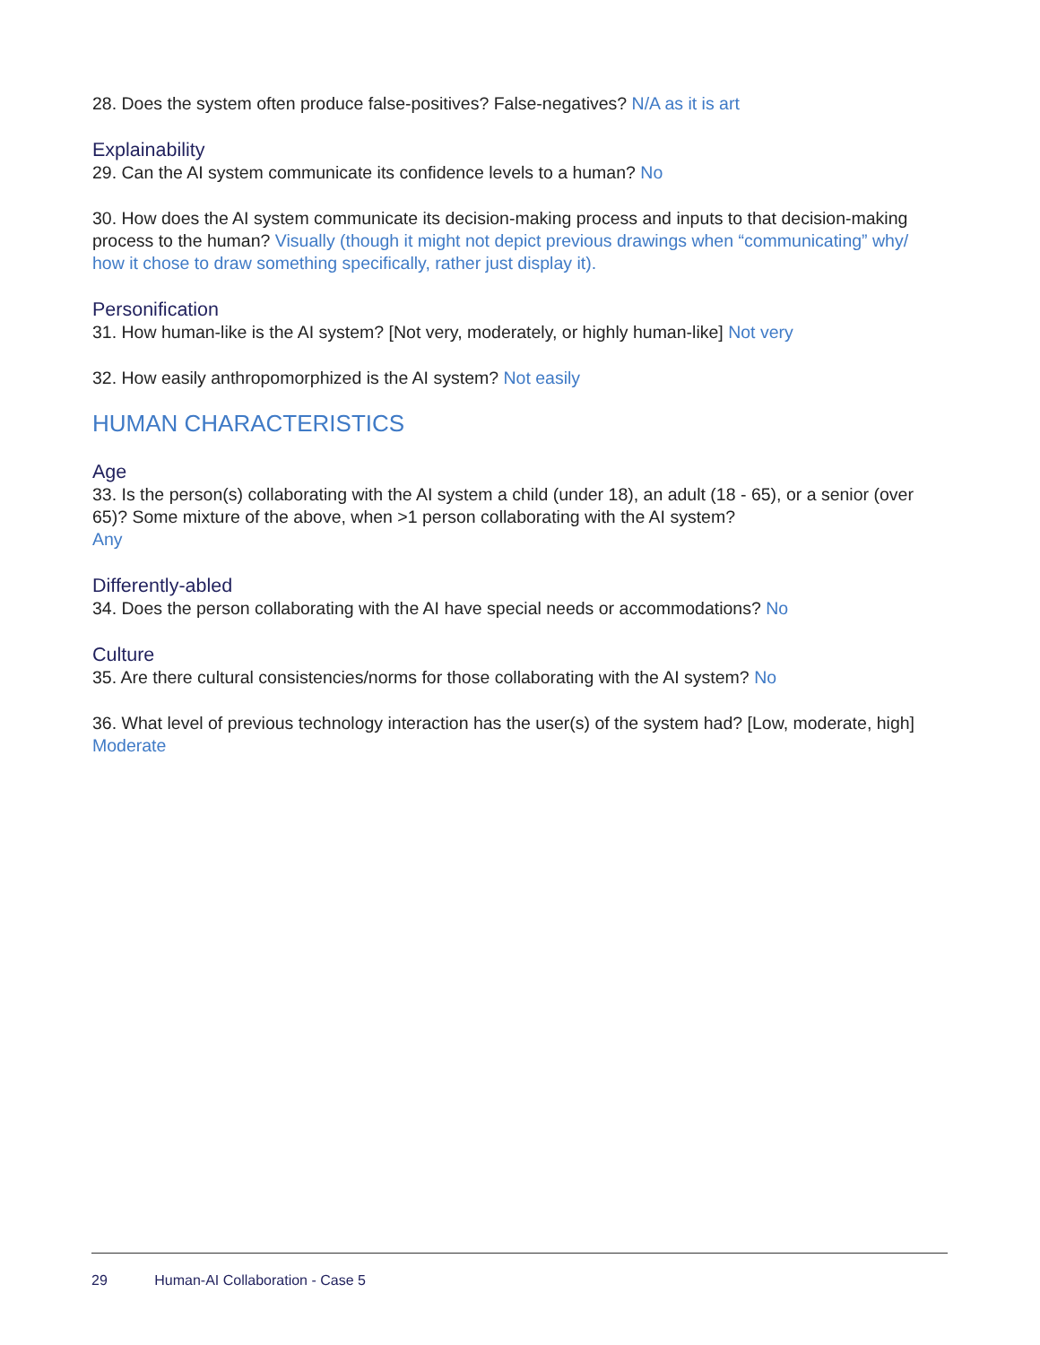28. Does the system often produce false-positives? False-negatives? N/A as it is art
Explainability
29. Can the AI system communicate its confidence levels to a human? No
30. How does the AI system communicate its decision-making process and inputs to that decision-making process to the human? Visually (though it might not depict previous drawings when “communicating” why/ how it chose to draw something specifically, rather just display it).
Personification
31. How human-like is the AI system? [Not very, moderately, or highly human-like] Not very
32. How easily anthropomorphized is the AI system? Not easily
HUMAN CHARACTERISTICS
Age
33. Is the person(s) collaborating with the AI system a child (under 18), an adult (18 - 65), or a senior (over 65)? Some mixture of the above, when >1 person collaborating with the AI system?
Any
Differently-abled
34. Does the person collaborating with the AI have special needs or accommodations? No
Culture
35. Are there cultural consistencies/norms for those collaborating with the AI system? No
36. What level of previous technology interaction has the user(s) of the system had? [Low, moderate, high] Moderate
29 Human-AI Collaboration - Case 5